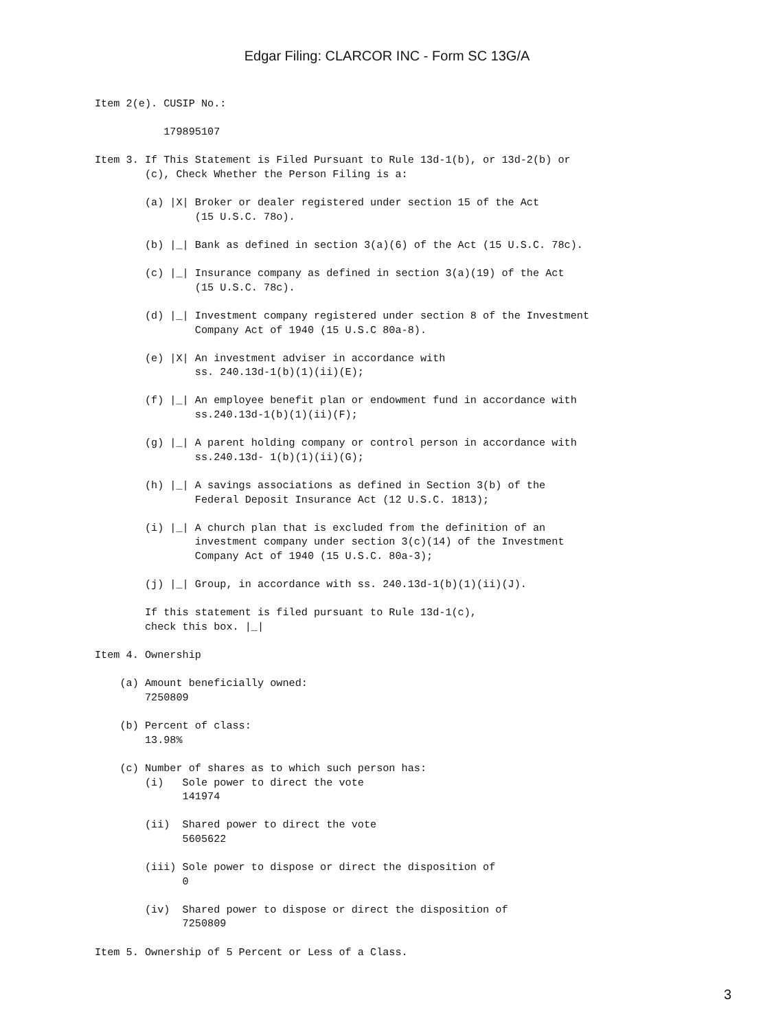Edgar Filing: CLARCOR INC - Form SC 13G/A
Item 2(e). CUSIP No.:

           179895107

Item 3. If This Statement is Filed Pursuant to Rule 13d-1(b), or 13d-2(b) or
        (c), Check Whether the Person Filing is a:

        (a) |X| Broker or dealer registered under section 15 of the Act
                (15 U.S.C. 78o).

        (b) |_| Bank as defined in section 3(a)(6) of the Act (15 U.S.C. 78c).

        (c) |_| Insurance company as defined in section 3(a)(19) of the Act
                (15 U.S.C. 78c).

        (d) |_| Investment company registered under section 8 of the Investment
                Company Act of 1940 (15 U.S.C 80a-8).

        (e) |X| An investment adviser in accordance with
                ss. 240.13d-1(b)(1)(ii)(E);

        (f) |_| An employee benefit plan or endowment fund in accordance with
                ss.240.13d-1(b)(1)(ii)(F);

        (g) |_| A parent holding company or control person in accordance with
                ss.240.13d- 1(b)(1)(ii)(G);

        (h) |_| A savings associations as defined in Section 3(b) of the
                Federal Deposit Insurance Act (12 U.S.C. 1813);

        (i) |_| A church plan that is excluded from the definition of an
                investment company under section 3(c)(14) of the Investment
                Company Act of 1940 (15 U.S.C. 80a-3);

        (j) |_| Group, in accordance with ss. 240.13d-1(b)(1)(ii)(J).

        If this statement is filed pursuant to Rule 13d-1(c),
        check this box. |_|

Item 4. Ownership

    (a) Amount beneficially owned:
        7250809

    (b) Percent of class:
        13.98%

    (c) Number of shares as to which such person has:
        (i)   Sole power to direct the vote
              141974

        (ii)  Shared power to direct the vote
              5605622

        (iii) Sole power to dispose or direct the disposition of
              0

        (iv)  Shared power to dispose or direct the disposition of
              7250809

Item 5. Ownership of 5 Percent or Less of a Class.
3